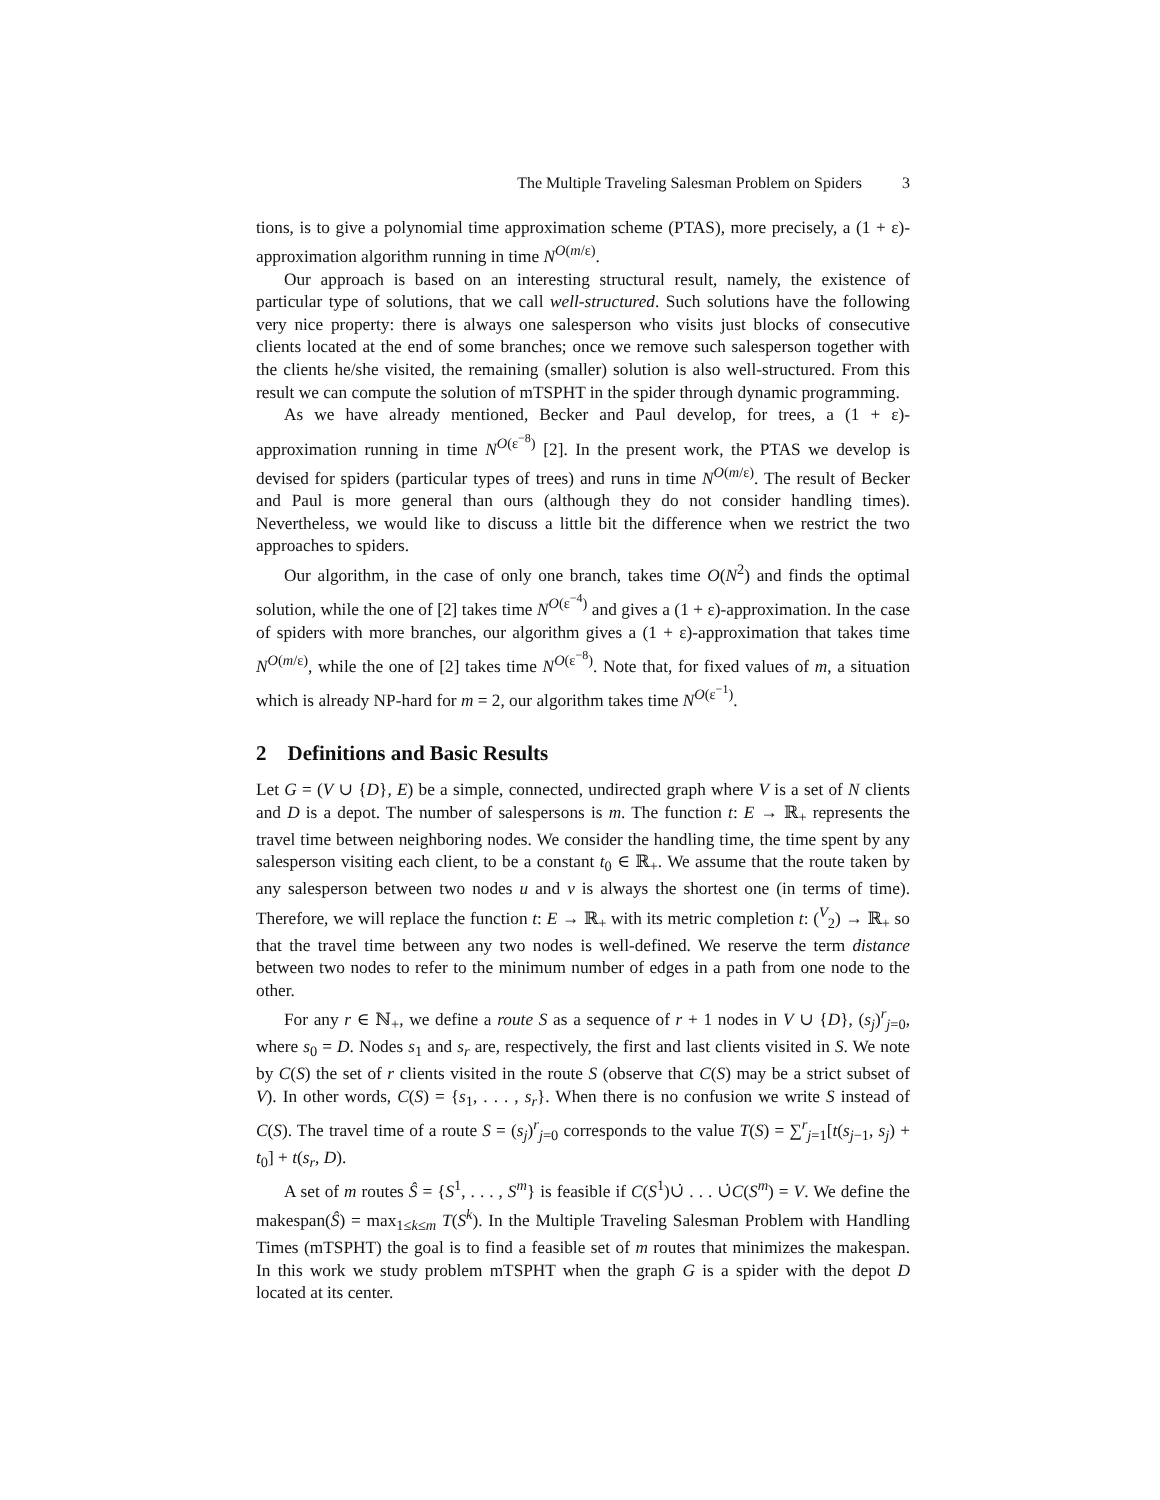The Multiple Traveling Salesman Problem on Spiders 3
tions, is to give a polynomial time approximation scheme (PTAS), more precisely, a (1 + ε)-approximation algorithm running in time N<sup>O(m/ε)</sup>.
Our approach is based on an interesting structural result, namely, the existence of particular type of solutions, that we call well-structured. Such solutions have the following very nice property: there is always one salesperson who visits just blocks of consecutive clients located at the end of some branches; once we remove such salesperson together with the clients he/she visited, the remaining (smaller) solution is also well-structured. From this result we can compute the solution of mTSPHT in the spider through dynamic programming.
As we have already mentioned, Becker and Paul develop, for trees, a (1 + ε)-approximation running in time N<sup>O(ε<sup>−8</sup>)</sup> [2]. In the present work, the PTAS we develop is devised for spiders (particular types of trees) and runs in time N<sup>O(m/ε)</sup>. The result of Becker and Paul is more general than ours (although they do not consider handling times). Nevertheless, we would like to discuss a little bit the difference when we restrict the two approaches to spiders.
Our algorithm, in the case of only one branch, takes time O(N<sup>2</sup>) and finds the optimal solution, while the one of [2] takes time N<sup>O(ε<sup>−4</sup>)</sup> and gives a (1 + ε)-approximation. In the case of spiders with more branches, our algorithm gives a (1 + ε)-approximation that takes time N<sup>O(m/ε)</sup>, while the one of [2] takes time N<sup>O(ε<sup>−8</sup>)</sup>. Note that, for fixed values of m, a situation which is already NP-hard for m = 2, our algorithm takes time N<sup>O(ε<sup>−1</sup>)</sup>.
2 Definitions and Basic Results
Let G = (V ∪ {D}, E) be a simple, connected, undirected graph where V is a set of N clients and D is a depot. The number of salespersons is m. The function t: E → ℝ<sub>+</sub> represents the travel time between neighboring nodes. We consider the handling time, the time spent by any salesperson visiting each client, to be a constant t<sub>0</sub> ∈ ℝ<sub>+</sub>. We assume that the route taken by any salesperson between two nodes u and v is always the shortest one (in terms of time). Therefore, we will replace the function t: E → ℝ<sub>+</sub> with its metric completion t: (<sup>V</sup><sub>2</sub>) → ℝ<sub>+</sub> so that the travel time between any two nodes is well-defined. We reserve the term distance between two nodes to refer to the minimum number of edges in a path from one node to the other.
For any r ∈ ℕ<sub>+</sub>, we define a route S as a sequence of r + 1 nodes in V ∪ {D}, (s<sub>j</sub>)<sup>r</sup><sub>j=0</sub>, where s<sub>0</sub> = D. Nodes s<sub>1</sub> and s<sub>r</sub> are, respectively, the first and last clients visited in S. We note by C(S) the set of r clients visited in the route S (observe that C(S) may be a strict subset of V). In other words, C(S) = {s<sub>1</sub>, . . . , s<sub>r</sub>}. When there is no confusion we write S instead of C(S). The travel time of a route S = (s<sub>j</sub>)<sup>r</sup><sub>j=0</sub> corresponds to the value T(S) = ∑<sup>r</sup><sub>j=1</sub>[t(s<sub>j−1</sub>, s<sub>j</sub>) + t<sub>0</sub>] + t(s<sub>r</sub>, D).
A set of m routes Ŝ = {S<sup>1</sup>, . . . , S<sup>m</sup>} is feasible if C(S<sup>1</sup>)∪̇ . . . ∪̇C(S<sup>m</sup>) = V. We define the makespan(Ŝ) = max<sub>1≤k≤m</sub> T(S<sup>k</sup>). In the Multiple Traveling Salesman Problem with Handling Times (mTSPHT) the goal is to find a feasible set of m routes that minimizes the makespan. In this work we study problem mTSPHT when the graph G is a spider with the depot D located at its center.